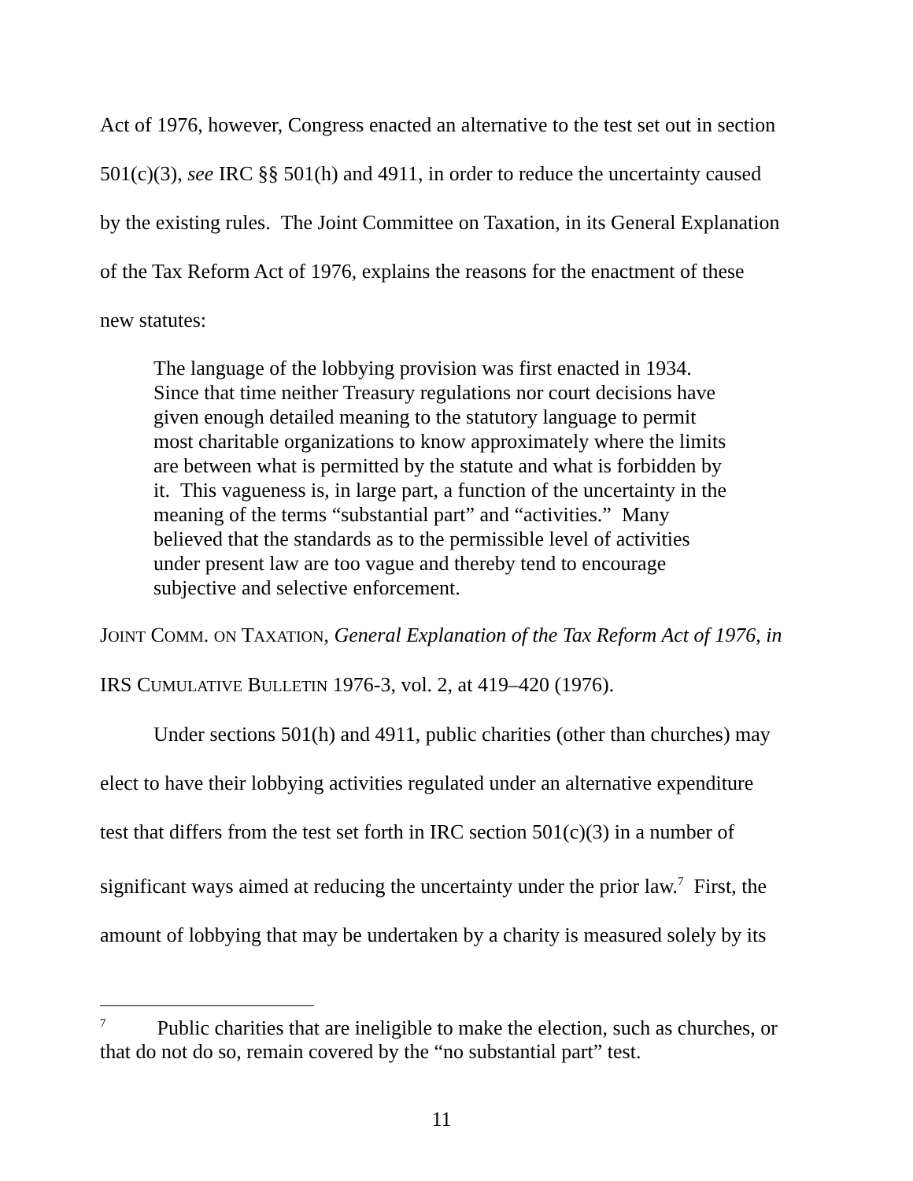Act of 1976, however, Congress enacted an alternative to the test set out in section 501(c)(3), see IRC §§ 501(h) and 4911, in order to reduce the uncertainty caused by the existing rules. The Joint Committee on Taxation, in its General Explanation of the Tax Reform Act of 1976, explains the reasons for the enactment of these new statutes:
The language of the lobbying provision was first enacted in 1934. Since that time neither Treasury regulations nor court decisions have given enough detailed meaning to the statutory language to permit most charitable organizations to know approximately where the limits are between what is permitted by the statute and what is forbidden by it. This vagueness is, in large part, a function of the uncertainty in the meaning of the terms “substantial part” and “activities.” Many believed that the standards as to the permissible level of activities under present law are too vague and thereby tend to encourage subjective and selective enforcement.
JOINT COMM. ON TAXATION, General Explanation of the Tax Reform Act of 1976, in IRS CUMULATIVE BULLETIN 1976-3, vol. 2, at 419–420 (1976).
Under sections 501(h) and 4911, public charities (other than churches) may elect to have their lobbying activities regulated under an alternative expenditure test that differs from the test set forth in IRC section 501(c)(3) in a number of significant ways aimed at reducing the uncertainty under the prior law.<sup>7</sup> First, the amount of lobbying that may be undertaken by a charity is measured solely by its
<sup>7</sup> Public charities that are ineligible to make the election, such as churches, or that do not do so, remain covered by the “no substantial part” test.
11